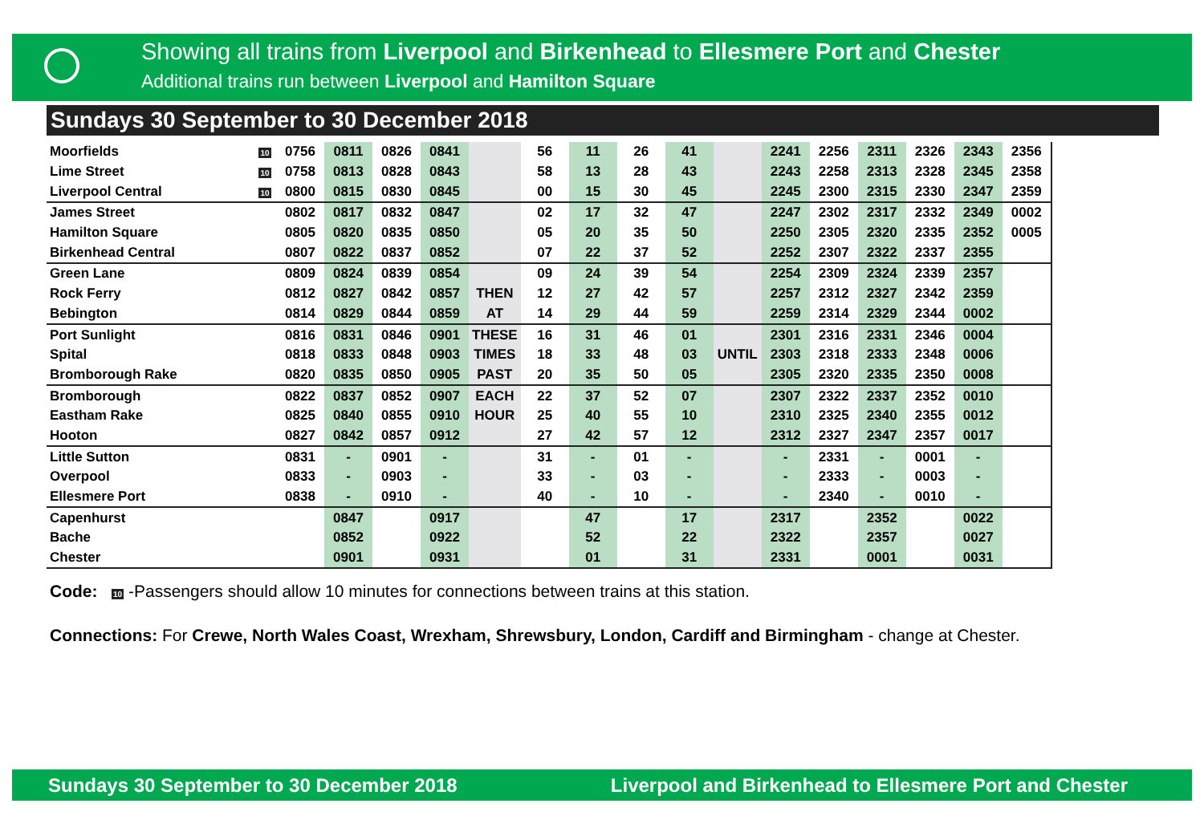Showing all trains from Liverpool and Birkenhead to Ellesmere Port and Chester
Additional trains run between Liverpool and Hamilton Square
Sundays 30 September to 30 December 2018
| Moorfields | 10 | 0756 | 0811 | 0826 | 0841 | | 56 | 11 | 26 | 41 | | 2241 | 2256 | 2311 | 2326 | 2343 | 2356 |
| Lime Street | 10 | 0758 | 0813 | 0828 | 0843 | | 58 | 13 | 28 | 43 | | 2243 | 2258 | 2313 | 2328 | 2345 | 2358 |
| Liverpool Central | 10 | 0800 | 0815 | 0830 | 0845 | | 00 | 15 | 30 | 45 | | 2245 | 2300 | 2315 | 2330 | 2347 | 2359 |
| James Street | | 0802 | 0817 | 0832 | 0847 | | 02 | 17 | 32 | 47 | | 2247 | 2302 | 2317 | 2332 | 2349 | 0002 |
| Hamilton Square | | 0805 | 0820 | 0835 | 0850 | | 05 | 20 | 35 | 50 | | 2250 | 2305 | 2320 | 2335 | 2352 | 0005 |
| Birkenhead Central | | 0807 | 0822 | 0837 | 0852 | | 07 | 22 | 37 | 52 | | 2252 | 2307 | 2322 | 2337 | 2355 | |
| Green Lane | | 0809 | 0824 | 0839 | 0854 | | 09 | 24 | 39 | 54 | | 2254 | 2309 | 2324 | 2339 | 2357 | |
| Rock Ferry | | 0812 | 0827 | 0842 | 0857 | THEN | 12 | 27 | 42 | 57 | | 2257 | 2312 | 2327 | 2342 | 2359 | |
| Bebington | | 0814 | 0829 | 0844 | 0859 | AT | 14 | 29 | 44 | 59 | | 2259 | 2314 | 2329 | 2344 | 0002 | |
| Port Sunlight | | 0816 | 0831 | 0846 | 0901 | THESE | 16 | 31 | 46 | 01 | | 2301 | 2316 | 2331 | 2346 | 0004 | |
| Spital | | 0818 | 0833 | 0848 | 0903 | TIMES | 18 | 33 | 48 | 03 | UNTIL | 2303 | 2318 | 2333 | 2348 | 0006 | |
| Bromborough Rake | | 0820 | 0835 | 0850 | 0905 | PAST | 20 | 35 | 50 | 05 | | 2305 | 2320 | 2335 | 2350 | 0008 | |
| Bromborough | | 0822 | 0837 | 0852 | 0907 | EACH | 22 | 37 | 52 | 07 | | 2307 | 2322 | 2337 | 2352 | 0010 | |
| Eastham Rake | | 0825 | 0840 | 0855 | 0910 | HOUR | 25 | 40 | 55 | 10 | | 2310 | 2325 | 2340 | 2355 | 0012 | |
| Hooton | | 0827 | 0842 | 0857 | 0912 | | 27 | 42 | 57 | 12 | | 2312 | 2327 | 2347 | 2357 | 0017 | |
| Little Sutton | | 0831 | - | 0901 | - | | 31 | - | 01 | - | | - | 2331 | - | 0001 | - | |
| Overpool | | 0833 | - | 0903 | - | | 33 | - | 03 | - | | - | 2333 | - | 0003 | - | |
| Ellesmere Port | | 0838 | - | 0910 | - | | 40 | - | 10 | - | | - | 2340 | - | 0010 | - | |
| Capenhurst | | | 0847 | | 0917 | | | 47 | | 17 | | 2317 | | 2352 | | 0022 | |
| Bache | | | 0852 | | 0922 | | | 52 | | 22 | | 2322 | | 2357 | | 0027 | |
| Chester | | | 0901 | | 0931 | | | 01 | | 31 | | 2331 | | 0001 | | 0031 | |
Code: 10 -Passengers should allow 10 minutes for connections between trains at this station.
Connections: For Crewe, North Wales Coast, Wrexham, Shrewsbury, London, Cardiff and Birmingham - change at Chester.
Sundays 30 September to 30 December 2018 Liverpool and Birkenhead to Ellesmere Port and Chester